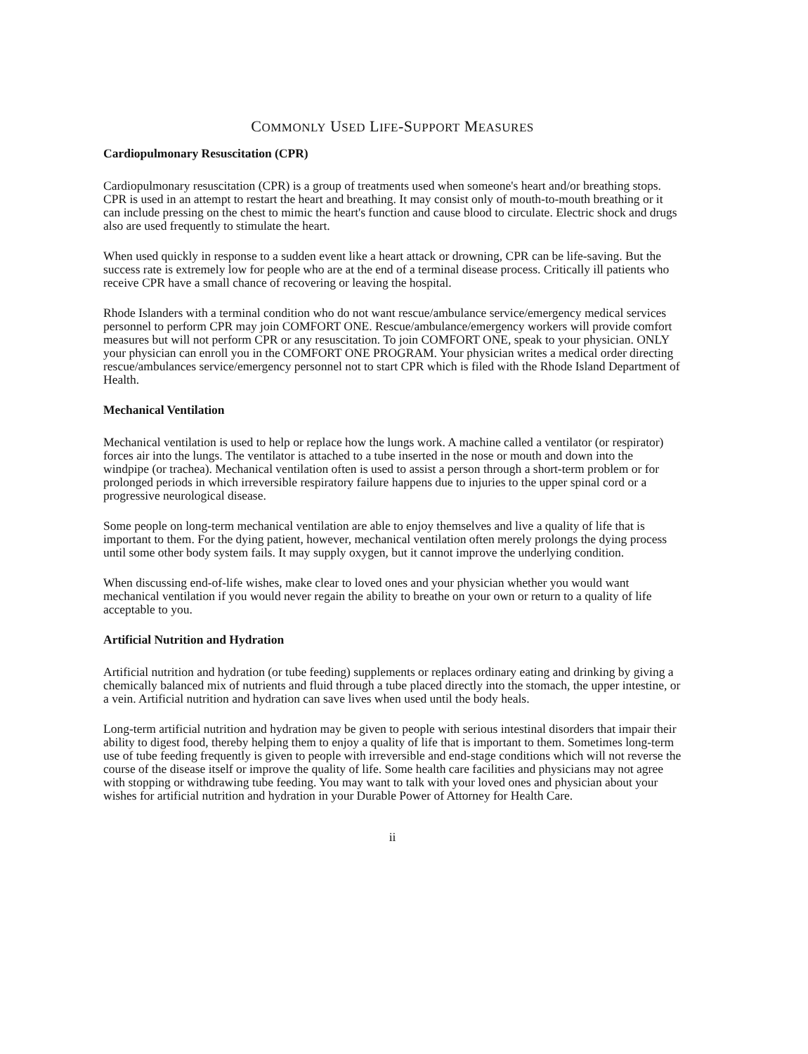COMMONLY USED LIFE-SUPPORT MEASURES
Cardiopulmonary Resuscitation (CPR)
Cardiopulmonary resuscitation (CPR) is a group of treatments used when someone's heart and/or breathing stops. CPR is used in an attempt to restart the heart and breathing. It may consist only of mouth-to-mouth breathing or it can include pressing on the chest to mimic the heart's function and cause blood to circulate. Electric shock and drugs also are used frequently to stimulate the heart.
When used quickly in response to a sudden event like a heart attack or drowning, CPR can be life-saving. But the success rate is extremely low for people who are at the end of a terminal disease process. Critically ill patients who receive CPR have a small chance of recovering or leaving the hospital.
Rhode Islanders with a terminal condition who do not want rescue/ambulance service/emergency medical services personnel to perform CPR may join COMFORT ONE. Rescue/ambulance/emergency workers will provide comfort measures but will not perform CPR or any resuscitation. To join COMFORT ONE, speak to your physician. ONLY your physician can enroll you in the COMFORT ONE PROGRAM. Your physician writes a medical order directing rescue/ambulances service/emergency personnel not to start CPR which is filed with the Rhode Island Department of Health.
Mechanical Ventilation
Mechanical ventilation is used to help or replace how the lungs work. A machine called a ventilator (or respirator) forces air into the lungs. The ventilator is attached to a tube inserted in the nose or mouth and down into the windpipe (or trachea). Mechanical ventilation often is used to assist a person through a short-term problem or for prolonged periods in which irreversible respiratory failure happens due to injuries to the upper spinal cord or a progressive neurological disease.
Some people on long-term mechanical ventilation are able to enjoy themselves and live a quality of life that is important to them. For the dying patient, however, mechanical ventilation often merely prolongs the dying process until some other body system fails. It may supply oxygen, but it cannot improve the underlying condition.
When discussing end-of-life wishes, make clear to loved ones and your physician whether you would want mechanical ventilation if you would never regain the ability to breathe on your own or return to a quality of life acceptable to you.
Artificial Nutrition and Hydration
Artificial nutrition and hydration (or tube feeding) supplements or replaces ordinary eating and drinking by giving a chemically balanced mix of nutrients and fluid through a tube placed directly into the stomach, the upper intestine, or a vein. Artificial nutrition and hydration can save lives when used until the body heals.
Long-term artificial nutrition and hydration may be given to people with serious intestinal disorders that impair their ability to digest food, thereby helping them to enjoy a quality of life that is important to them. Sometimes long-term use of tube feeding frequently is given to people with irreversible and end-stage conditions which will not reverse the course of the disease itself or improve the quality of life. Some health care facilities and physicians may not agree with stopping or withdrawing tube feeding. You may want to talk with your loved ones and physician about your wishes for artificial nutrition and hydration in your Durable Power of Attorney for Health Care.
ii